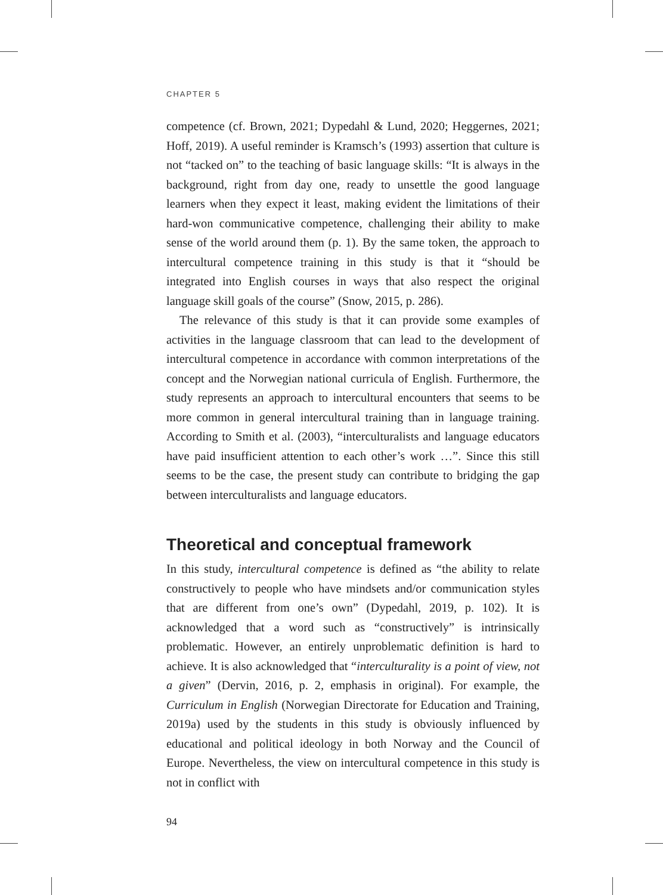CHAPTER 5
competence (cf. Brown, 2021; Dypedahl & Lund, 2020; Heggernes, 2021; Hoff, 2019). A useful reminder is Kramsch’s (1993) assertion that culture is not “tacked on” to the teaching of basic language skills: “It is always in the background, right from day one, ready to unsettle the good language learners when they expect it least, making evident the limitations of their hard-won communicative competence, challenging their ability to make sense of the world around them (p. 1). By the same token, the approach to intercultural competence training in this study is that it “should be integrated into English courses in ways that also respect the original language skill goals of the course” (Snow, 2015, p. 286).
The relevance of this study is that it can provide some examples of activities in the language classroom that can lead to the development of intercultural competence in accordance with common interpretations of the concept and the Norwegian national curricula of English. Furthermore, the study represents an approach to intercultural encounters that seems to be more common in general intercultural training than in language training. According to Smith et al. (2003), “interculturalists and language educators have paid insufficient attention to each other’s work …”. Since this still seems to be the case, the present study can contribute to bridging the gap between interculturalists and language educators.
Theoretical and conceptual framework
In this study, intercultural competence is defined as “the ability to relate constructively to people who have mindsets and/or communication styles that are different from one’s own” (Dypedahl, 2019, p. 102). It is acknowledged that a word such as “constructively” is intrinsically problematic. However, an entirely unproblematic definition is hard to achieve. It is also acknowledged that “interculturality is a point of view, not a given” (Dervin, 2016, p. 2, emphasis in original). For example, the Curriculum in English (Norwegian Directorate for Education and Training, 2019a) used by the students in this study is obviously influenced by educational and political ideology in both Norway and the Council of Europe. Nevertheless, the view on intercultural competence in this study is not in conflict with
94